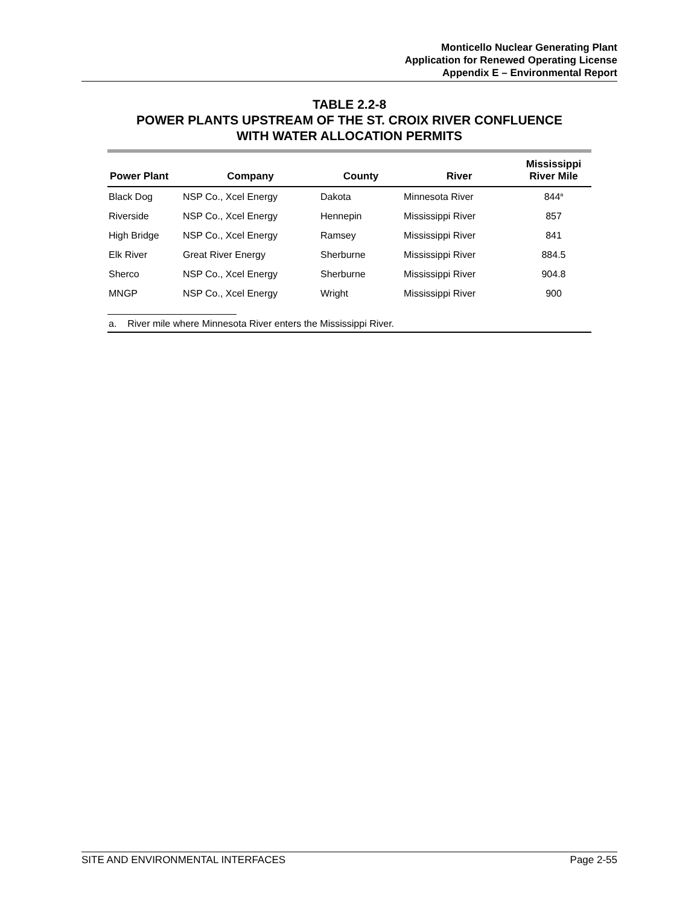Monticello Nuclear Generating Plant
Application for Renewed Operating License
Appendix E – Environmental Report
TABLE 2.2-8
POWER PLANTS UPSTREAM OF THE ST. CROIX RIVER CONFLUENCE
WITH WATER ALLOCATION PERMITS
| Power Plant | Company | County | River | Mississippi River Mile |
| --- | --- | --- | --- | --- |
| Black Dog | NSP Co., Xcel Energy | Dakota | Minnesota River | 844<sup>a</sup> |
| Riverside | NSP Co., Xcel Energy | Hennepin | Mississippi River | 857 |
| High Bridge | NSP Co., Xcel Energy | Ramsey | Mississippi River | 841 |
| Elk River | Great River Energy | Sherburne | Mississippi River | 884.5 |
| Sherco | NSP Co., Xcel Energy | Sherburne | Mississippi River | 904.8 |
| MNGP | NSP Co., Xcel Energy | Wright | Mississippi River | 900 |
a. River mile where Minnesota River enters the Mississippi River.
SITE AND ENVIRONMENTAL INTERFACES Page 2-55